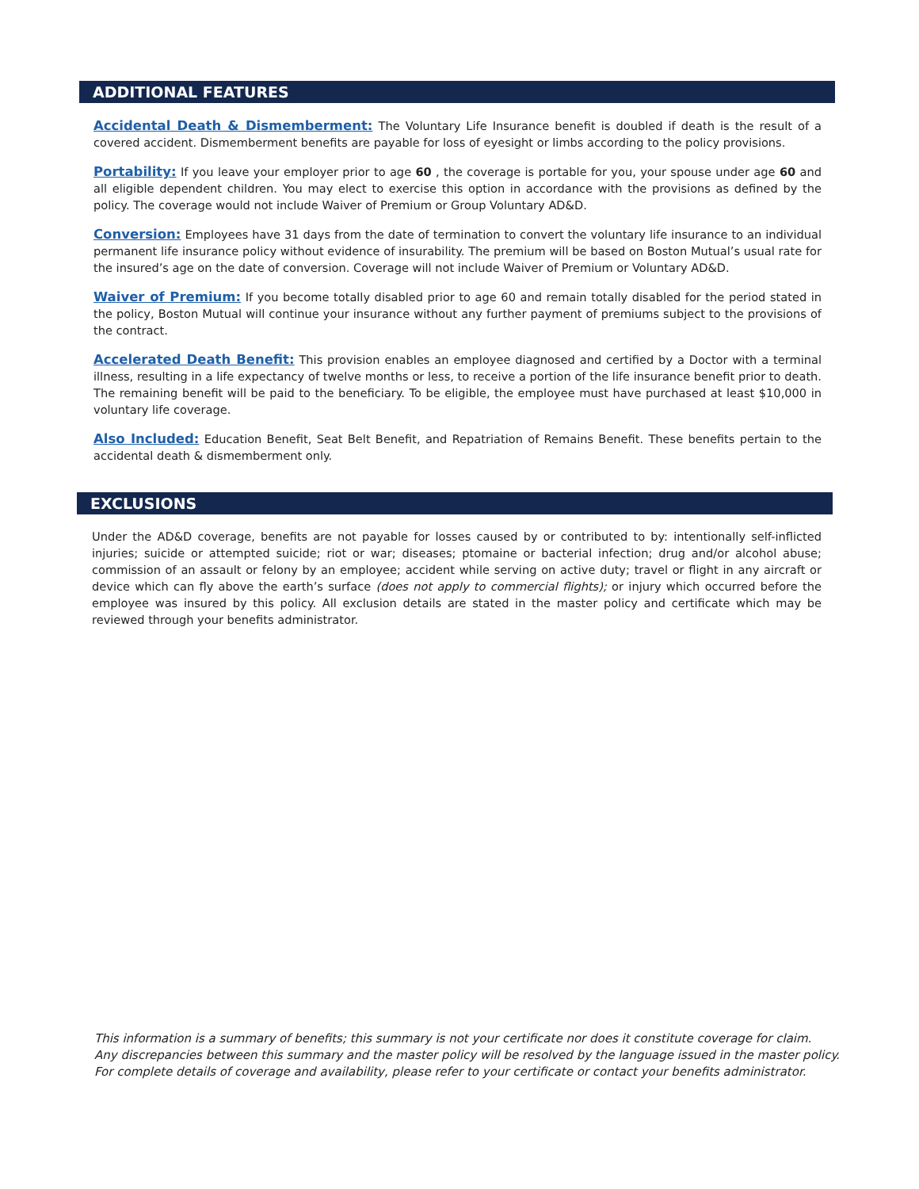ADDITIONAL FEATURES
Accidental Death & Dismemberment: The Voluntary Life Insurance benefit is doubled if death is the result of a covered accident. Dismemberment benefits are payable for loss of eyesight or limbs according to the policy provisions.
Portability: If you leave your employer prior to age 60 , the coverage is portable for you, your spouse under age 60 and all eligible dependent children. You may elect to exercise this option in accordance with the provisions as defined by the policy. The coverage would not include Waiver of Premium or Group Voluntary AD&D.
Conversion: Employees have 31 days from the date of termination to convert the voluntary life insurance to an individual permanent life insurance policy without evidence of insurability. The premium will be based on Boston Mutual’s usual rate for the insured’s age on the date of conversion. Coverage will not include Waiver of Premium or Voluntary AD&D.
Waiver of Premium: If you become totally disabled prior to age 60 and remain totally disabled for the period stated in the policy, Boston Mutual will continue your insurance without any further payment of premiums subject to the provisions of the contract.
Accelerated Death Benefit: This provision enables an employee diagnosed and certified by a Doctor with a terminal illness, resulting in a life expectancy of twelve months or less, to receive a portion of the life insurance benefit prior to death. The remaining benefit will be paid to the beneficiary. To be eligible, the employee must have purchased at least $10,000 in voluntary life coverage.
Also Included: Education Benefit, Seat Belt Benefit, and Repatriation of Remains Benefit. These benefits pertain to the accidental death & dismemberment only.
EXCLUSIONS
Under the AD&D coverage, benefits are not payable for losses caused by or contributed to by: intentionally self-inflicted injuries; suicide or attempted suicide; riot or war; diseases; ptomaine or bacterial infection; drug and/or alcohol abuse; commission of an assault or felony by an employee; accident while serving on active duty; travel or flight in any aircraft or device which can fly above the earth’s surface (does not apply to commercial flights); or injury which occurred before the employee was insured by this policy. All exclusion details are stated in the master policy and certificate which may be reviewed through your benefits administrator.
This information is a summary of benefits; this summary is not your certificate nor does it constitute coverage for claim.
Any discrepancies between this summary and the master policy will be resolved by the language issued in the master policy.
For complete details of coverage and availability, please refer to your certificate or contact your benefits administrator.